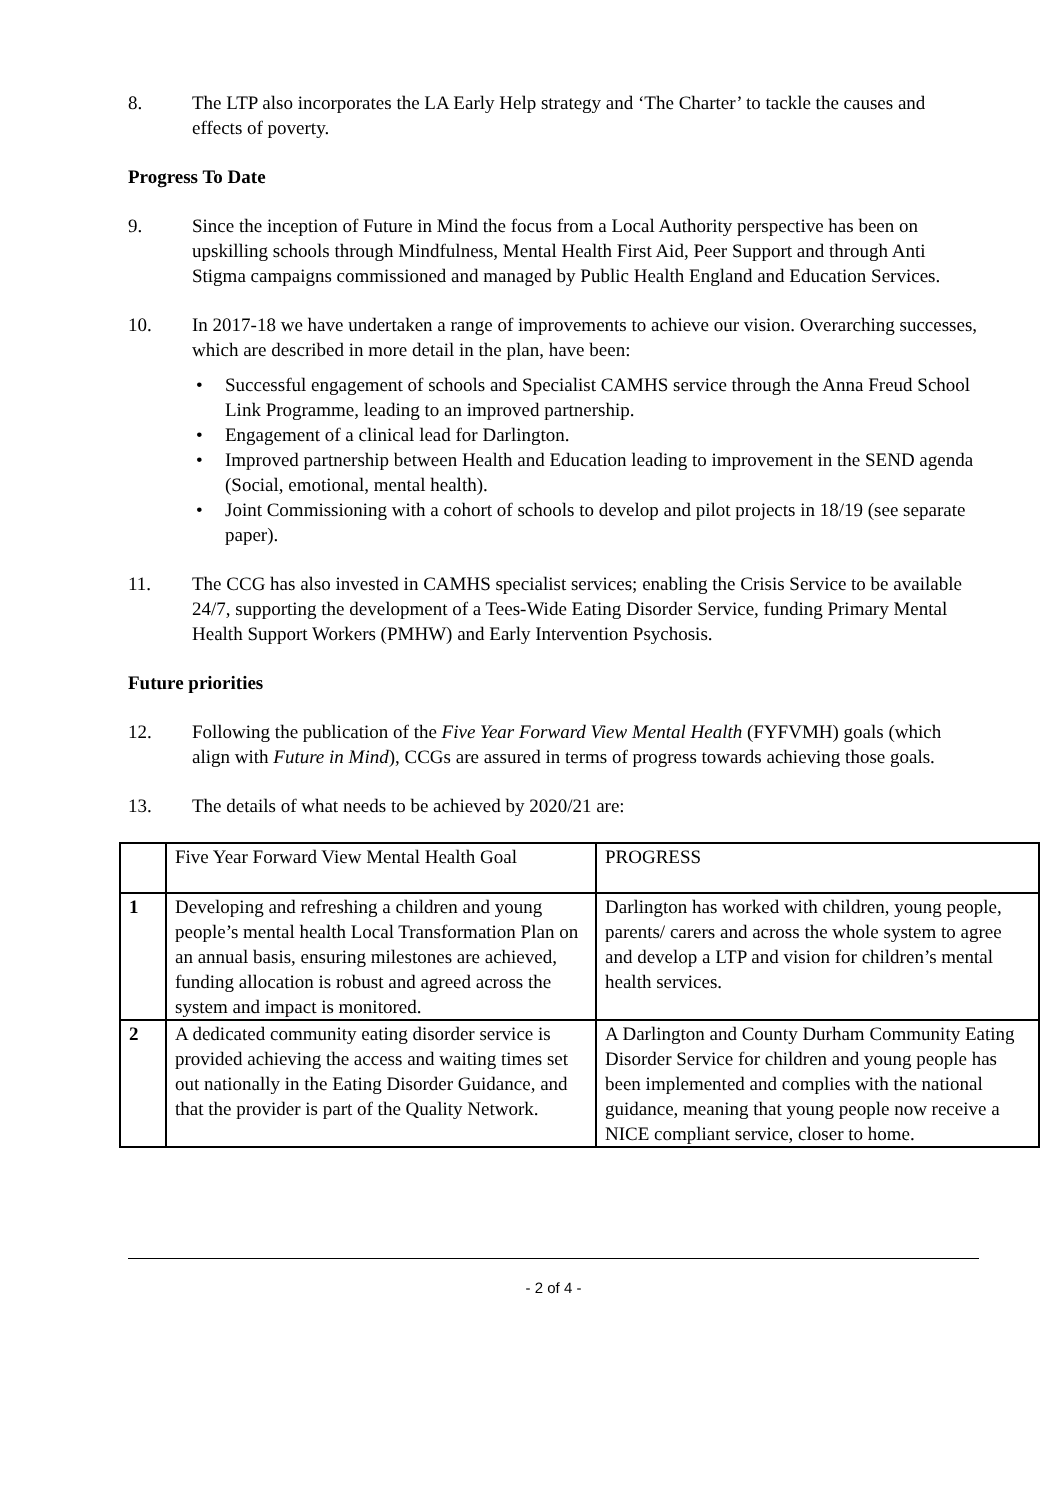8. The LTP also incorporates the LA Early Help strategy and ‘The Charter’ to tackle the causes and effects of poverty.
Progress To Date
9. Since the inception of Future in Mind the focus from a Local Authority perspective has been on upskilling schools through Mindfulness, Mental Health First Aid, Peer Support and through Anti Stigma campaigns commissioned and managed by Public Health England and Education Services.
10. In 2017-18 we have undertaken a range of improvements to achieve our vision. Overarching successes, which are described in more detail in the plan, have been:
• Successful engagement of schools and Specialist CAMHS service through the Anna Freud School Link Programme, leading to an improved partnership.
• Engagement of a clinical lead for Darlington.
• Improved partnership between Health and Education leading to improvement in the SEND agenda (Social, emotional, mental health).
• Joint Commissioning with a cohort of schools to develop and pilot projects in 18/19 (see separate paper).
11. The CCG has also invested in CAMHS specialist services; enabling the Crisis Service to be available 24/7, supporting the development of a Tees-Wide Eating Disorder Service, funding Primary Mental Health Support Workers (PMHW) and Early Intervention Psychosis.
Future priorities
12. Following the publication of the Five Year Forward View Mental Health (FYFVMH) goals (which align with Future in Mind), CCGs are assured in terms of progress towards achieving those goals.
13. The details of what needs to be achieved by 2020/21 are:
| | Five Year Forward View Mental Health Goal | PROGRESS |
| 1 | Developing and refreshing a children and young people’s mental health Local Transformation Plan on an annual basis, ensuring milestones are achieved, funding allocation is robust and agreed across the system and impact is monitored. | Darlington has worked with children, young people, parents/ carers and across the whole system to agree and develop a LTP and vision for children’s mental health services. |
| 2 | A dedicated community eating disorder service is provided achieving the access and waiting times set out nationally in the Eating Disorder Guidance, and that the provider is part of the Quality Network. | A Darlington and County Durham Community Eating Disorder Service for children and young people has been implemented and complies with the national guidance, meaning that young people now receive a NICE compliant service, closer to home. |
- 2 of 4 -